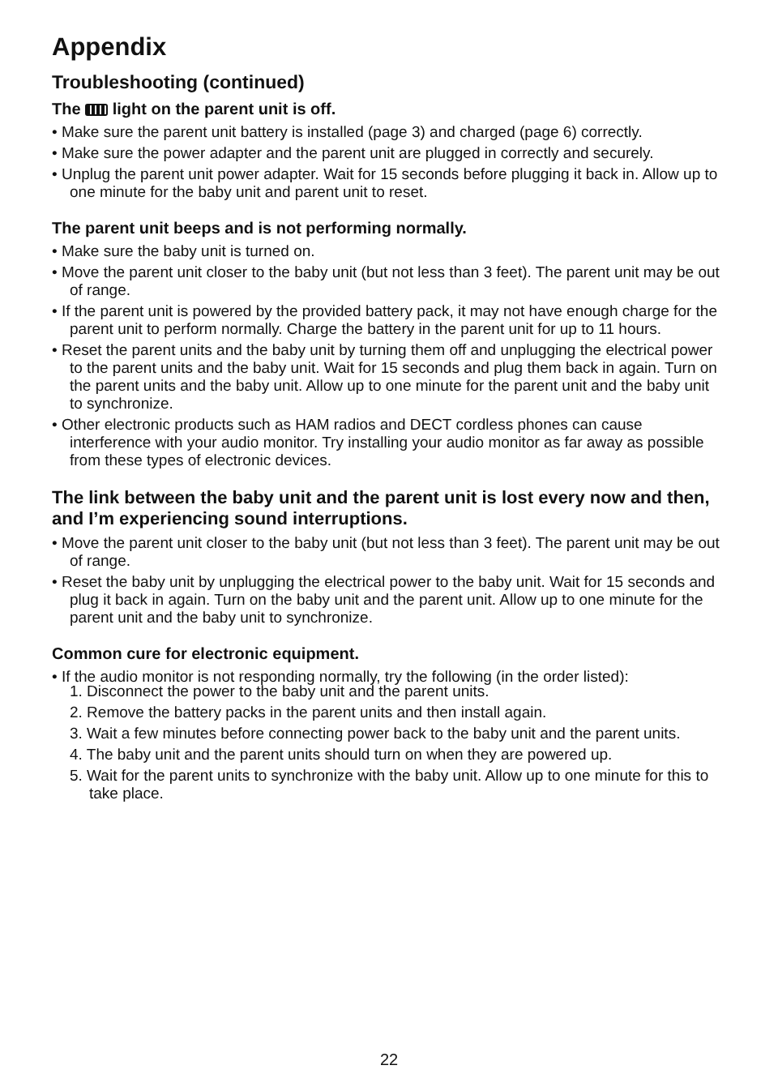Appendix
Troubleshooting (continued)
The light on the parent unit is off.
• Make sure the parent unit battery is installed (page 3) and charged (page 6) correctly.
• Make sure the power adapter and the parent unit are plugged in correctly and securely.
• Unplug the parent unit power adapter. Wait for 15 seconds before plugging it back in. Allow up to one minute for the baby unit and parent unit to reset.
The parent unit beeps and is not performing normally.
• Make sure the baby unit is turned on.
• Move the parent unit closer to the baby unit (but not less than 3 feet). The parent unit may be out of range.
• If the parent unit is powered by the provided battery pack, it may not have enough charge for the parent unit to perform normally. Charge the battery in the parent unit for up to 11 hours.
• Reset the parent units and the baby unit by turning them off and unplugging the electrical power to the parent units and the baby unit. Wait for 15 seconds and plug them back in again. Turn on the parent units and the baby unit. Allow up to one minute for the parent unit and the baby unit to synchronize.
• Other electronic products such as HAM radios and DECT cordless phones can cause interference with your audio monitor. Try installing your audio monitor as far away as possible from these types of electronic devices.
The link between the baby unit and the parent unit is lost every now and then, and I’m experiencing sound interruptions.
• Move the parent unit closer to the baby unit (but not less than 3 feet). The parent unit may be out of range.
• Reset the baby unit by unplugging the electrical power to the baby unit. Wait for 15 seconds and plug it back in again. Turn on the baby unit and the parent unit. Allow up to one minute for the parent unit and the baby unit to synchronize.
Common cure for electronic equipment.
• If the audio monitor is not responding normally, try the following (in the order listed):
1. Disconnect the power to the baby unit and the parent units.
2. Remove the battery packs in the parent units and then install again.
3. Wait a few minutes before connecting power back to the baby unit and the parent units.
4. The baby unit and the parent units should turn on when they are powered up.
5. Wait for the parent units to synchronize with the baby unit. Allow up to one minute for this to take place.
22